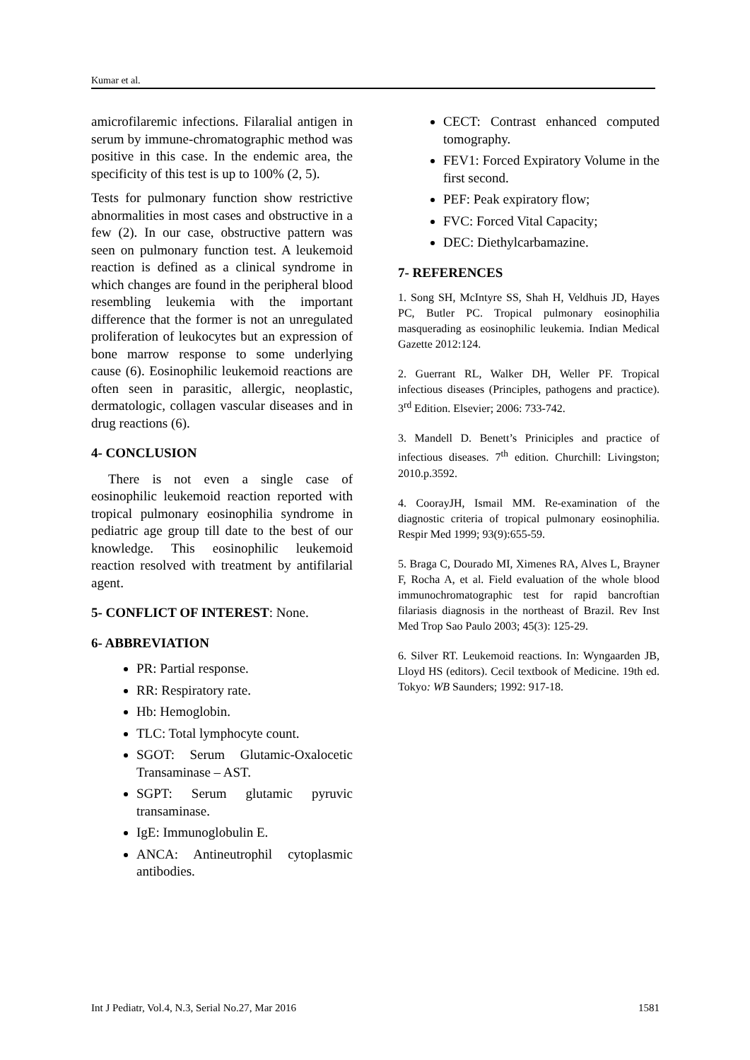Kumar et al.
amicrofilaremic infections. Filaralial antigen in serum by immune-chromatographic method was positive in this case. In the endemic area, the specificity of this test is up to 100% (2, 5).
Tests for pulmonary function show restrictive abnormalities in most cases and obstructive in a few (2). In our case, obstructive pattern was seen on pulmonary function test. A leukemoid reaction is defined as a clinical syndrome in which changes are found in the peripheral blood resembling leukemia with the important difference that the former is not an unregulated proliferation of leukocytes but an expression of bone marrow response to some underlying cause (6). Eosinophilic leukemoid reactions are often seen in parasitic, allergic, neoplastic, dermatologic, collagen vascular diseases and in drug reactions (6).
4- CONCLUSION
There is not even a single case of eosinophilic leukemoid reaction reported with tropical pulmonary eosinophilia syndrome in pediatric age group till date to the best of our knowledge. This eosinophilic leukemoid reaction resolved with treatment by antifilarial agent.
5- CONFLICT OF INTEREST: None.
6- ABBREVIATION
PR: Partial response.
RR: Respiratory rate.
Hb: Hemoglobin.
TLC: Total lymphocyte count.
SGOT: Serum Glutamic-Oxalocetic Transaminase – AST.
SGPT: Serum glutamic pyruvic transaminase.
IgE: Immunoglobulin E.
ANCA: Antineutrophil cytoplasmic antibodies.
CECT: Contrast enhanced computed tomography.
FEV1: Forced Expiratory Volume in the first second.
PEF: Peak expiratory flow;
FVC: Forced Vital Capacity;
DEC: Diethylcarbamazine.
7- REFERENCES
1. Song SH, McIntyre SS, Shah H, Veldhuis JD, Hayes PC, Butler PC. Tropical pulmonary eosinophilia masquerading as eosinophilic leukemia. Indian Medical Gazette 2012:124.
2. Guerrant RL, Walker DH, Weller PF. Tropical infectious diseases (Principles, pathogens and practice). 3<sup>rd</sup> Edition. Elsevier; 2006: 733-742.
3. Mandell D. Benett’s Priniciples and practice of infectious diseases. 7<sup>th</sup> edition. Churchill: Livingston; 2010.p.3592.
4. CoorayJH, Ismail MM. Re-examination of the diagnostic criteria of tropical pulmonary eosinophilia. Respir Med 1999; 93(9):655-59.
5. Braga C, Dourado MI, Ximenes RA, Alves L, Brayner F, Rocha A, et al. Field evaluation of the whole blood immunochromatographic test for rapid bancroftian filariasis diagnosis in the northeast of Brazil. Rev Inst Med Trop Sao Paulo 2003; 45(3): 125-29.
6. Silver RT. Leukemoid reactions. In: Wyngaarden JB, Lloyd HS (editors). Cecil textbook of Medicine. 19th ed. Tokyo: WB Saunders; 1992: 917-18.
Int J Pediatr, Vol.4, N.3, Serial No.27, Mar 2016 1581